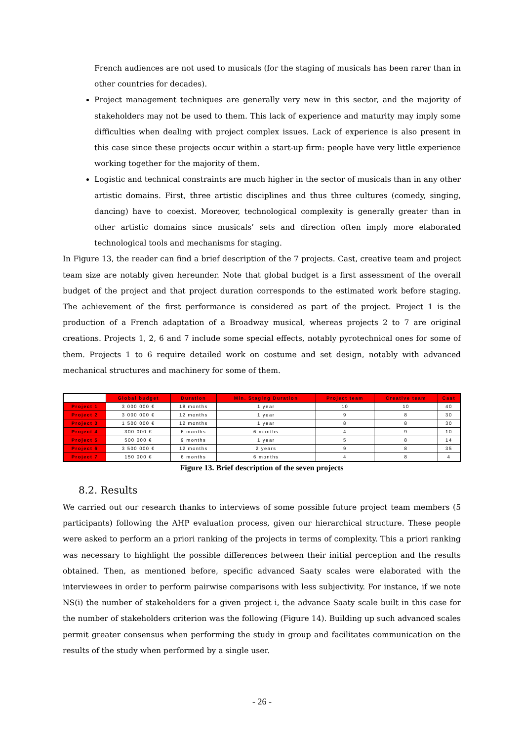French audiences are not used to musicals (for the staging of musicals has been rarer than in other countries for decades).
Project management techniques are generally very new in this sector, and the majority of stakeholders may not be used to them. This lack of experience and maturity may imply some difficulties when dealing with project complex issues. Lack of experience is also present in this case since these projects occur within a start-up firm: people have very little experience working together for the majority of them.
Logistic and technical constraints are much higher in the sector of musicals than in any other artistic domains. First, three artistic disciplines and thus three cultures (comedy, singing, dancing) have to coexist. Moreover, technological complexity is generally greater than in other artistic domains since musicals’ sets and direction often imply more elaborated technological tools and mechanisms for staging.
In Figure 13, the reader can find a brief description of the 7 projects. Cast, creative team and project team size are notably given hereunder. Note that global budget is a first assessment of the overall budget of the project and that project duration corresponds to the estimated work before staging. The achievement of the first performance is considered as part of the project. Project 1 is the production of a French adaptation of a Broadway musical, whereas projects 2 to 7 are original creations. Projects 1, 2, 6 and 7 include some special effects, notably pyrotechnical ones for some of them. Projects 1 to 6 require detailed work on costume and set design, notably with advanced mechanical structures and machinery for some of them.
| | Global budget | Duration | Min. Staging Duration | Project team | Creative team | Cast |
| Project 1 | 3 000 000 € | 18 months | 1 year | 10 | 10 | 40 |
| Project 2 | 3 000 000 € | 12 months | 1 year | 9 | 8 | 30 |
| Project 3 | 1 500 000 € | 12 months | 1 year | 8 | 8 | 30 |
| Project 4 | 300 000 € | 6 months | 6 months | 4 | 9 | 10 |
| Project 5 | 500 000 € | 9 months | 1 year | 5 | 8 | 14 |
| Project 6 | 3 500 000 € | 12 months | 2 years | 9 | 8 | 35 |
| Project 7 | 150 000 € | 6 months | 6 months | 4 | 8 | 4 |
Figure 13. Brief description of the seven projects
8.2. Results
We carried out our research thanks to interviews of some possible future project team members (5 participants) following the AHP evaluation process, given our hierarchical structure. These people were asked to perform an a priori ranking of the projects in terms of complexity. This a priori ranking was necessary to highlight the possible differences between their initial perception and the results obtained. Then, as mentioned before, specific advanced Saaty scales were elaborated with the interviewees in order to perform pairwise comparisons with less subjectivity. For instance, if we note NS(i) the number of stakeholders for a given project i, the advance Saaty scale built in this case for the number of stakeholders criterion was the following (Figure 14). Building up such advanced scales permit greater consensus when performing the study in group and facilitates communication on the results of the study when performed by a single user.
- 26 -